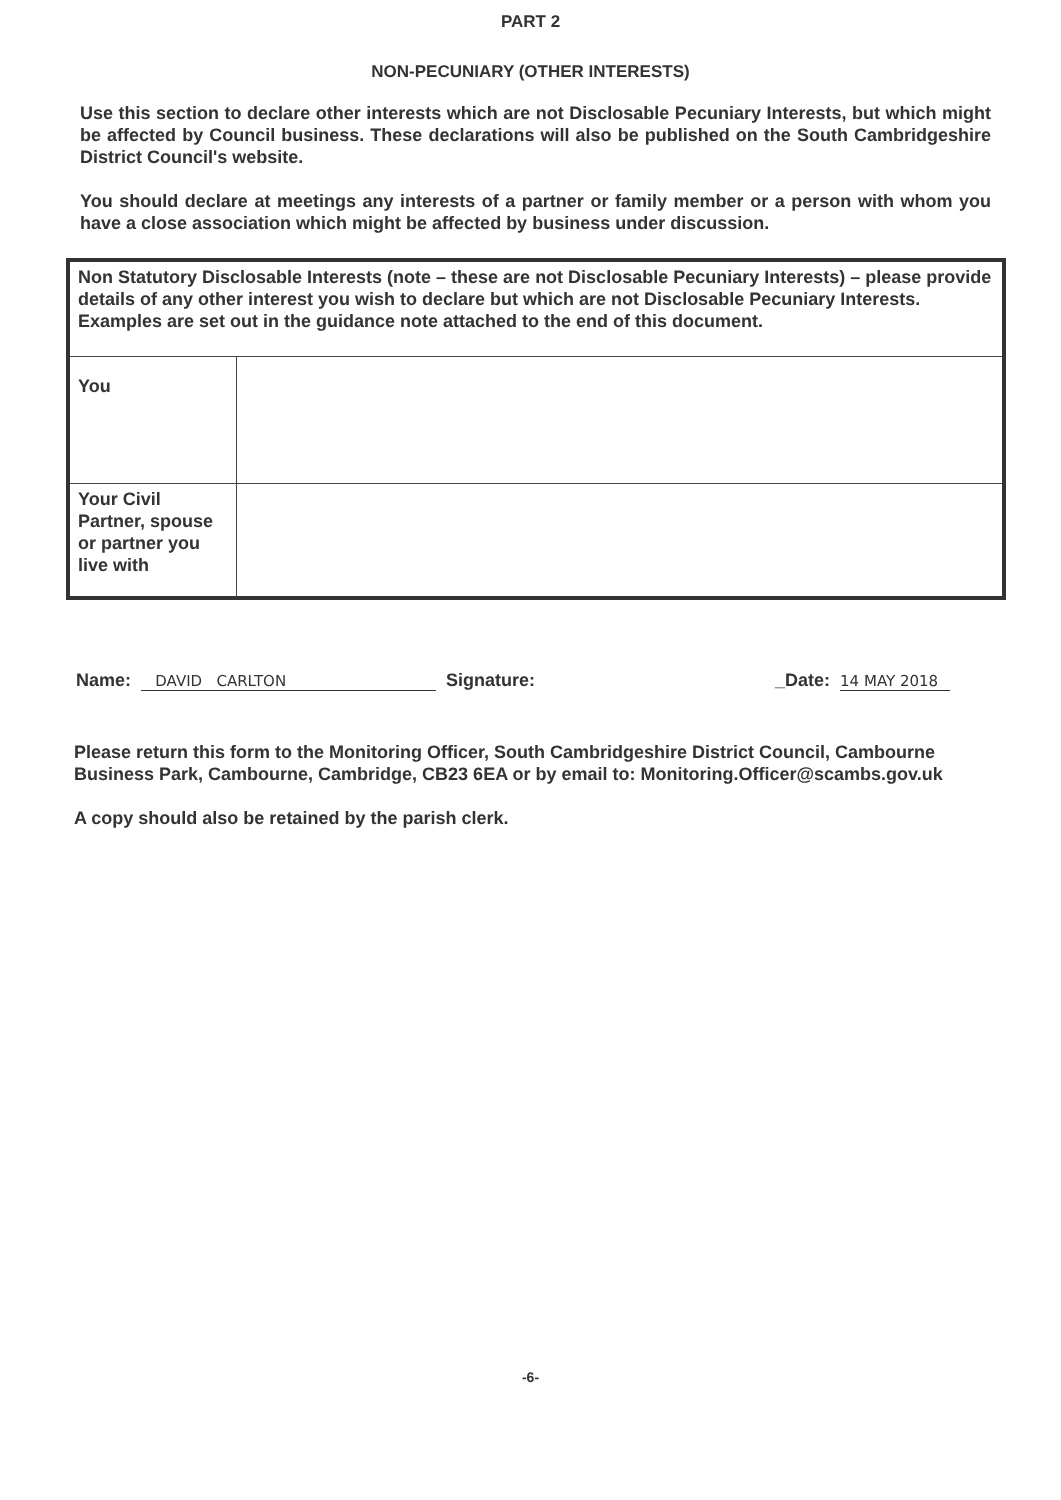PART 2
NON-PECUNIARY (OTHER INTERESTS)
Use this section to declare other interests which are not Disclosable Pecuniary Interests, but which might be affected by Council business. These declarations will also be published on the South Cambridgeshire District Council's website.
You should declare at meetings any interests of a partner or family member or a person with whom you have a close association which might be affected by business under discussion.
| Non Statutory Disclosable Interests (note – these are not Disclosable Pecuniary Interests) – please provide details of any other interest you wish to declare but which are not Disclosable Pecuniary Interests. Examples are set out in the guidance note attached to the end of this document. | |
| You | |
| Your Civil Partner, spouse or partner you live with | |
Name: DAVID CARLTON Signature: _Date: 14 MAY 2018
Please return this form to the Monitoring Officer, South Cambridgeshire District Council, Cambourne Business Park, Cambourne, Cambridge, CB23 6EA or by email to: Monitoring.Officer@scambs.gov.uk
A copy should also be retained by the parish clerk.
-6-